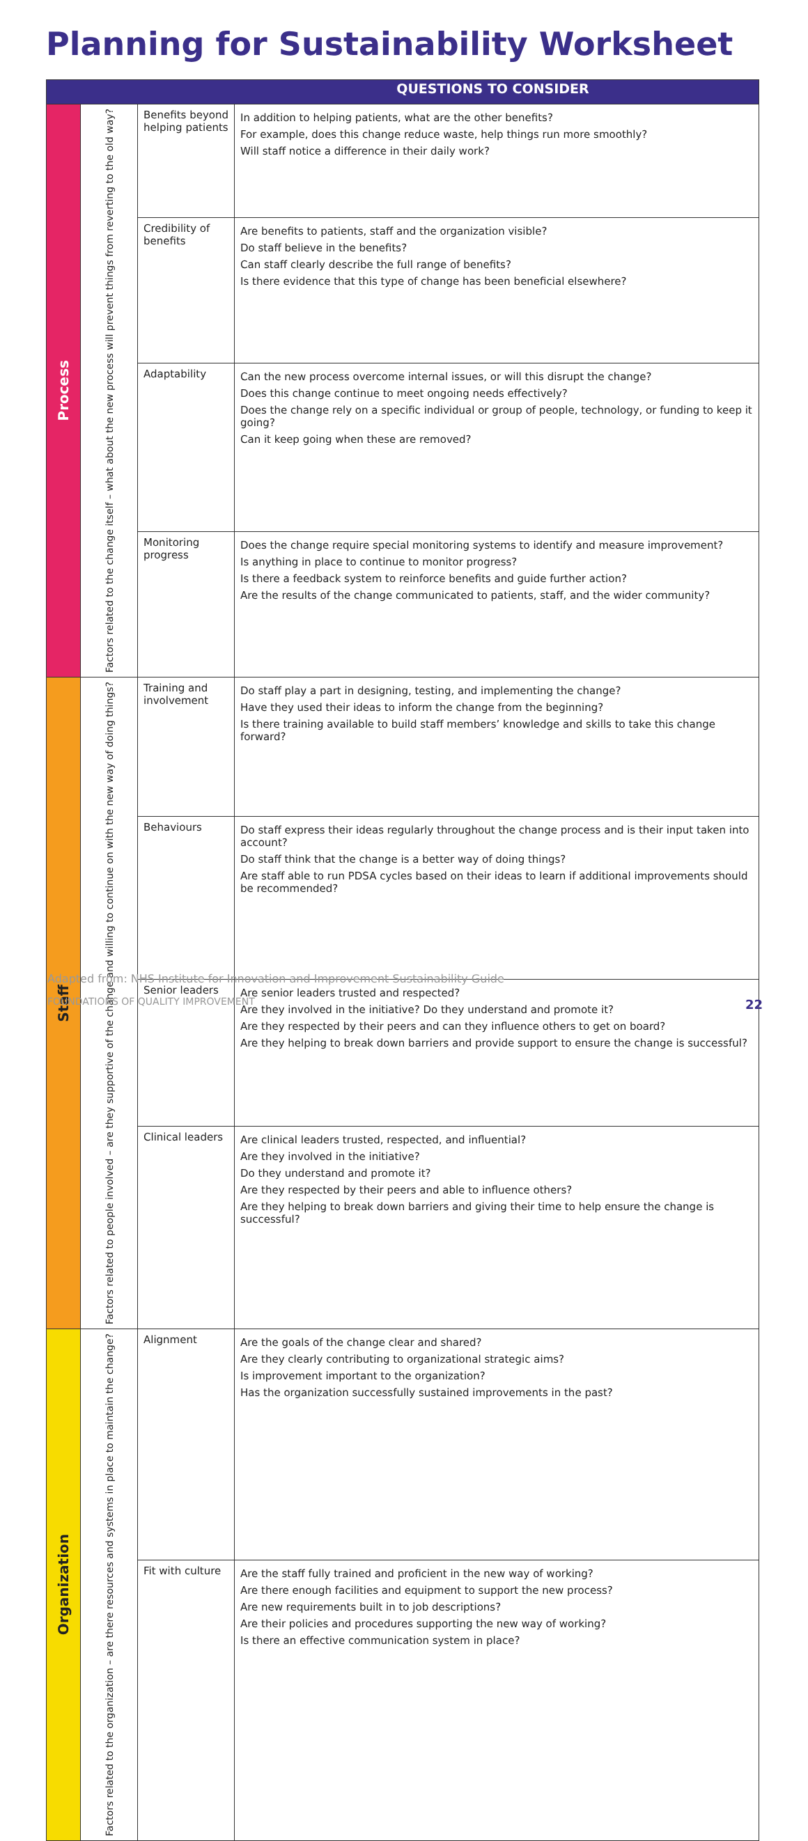Planning for Sustainability Worksheet
| QUESTIONS TO CONSIDER | | | |
| --- | --- | --- | --- |
| Process | Factors related to the change itself – what about the new process will prevent things from reverting to the old way? | Benefits beyond helping patients | In addition to helping patients, what are the other benefits? For example, does this change reduce waste, help things run more smoothly? Will staff notice a difference in their daily work? |
| | | Credibility of benefits | Are benefits to patients, staff and the organization visible? Do staff believe in the benefits? Can staff clearly describe the full range of benefits? Is there evidence that this type of change has been beneficial elsewhere? |
| | | Adaptability | Can the new process overcome internal issues, or will this disrupt the change? Does this change continue to meet ongoing needs effectively? Does the change rely on a specific individual or group of people, technology, or funding to keep it going? Can it keep going when these are removed? |
| | | Monitoring progress | Does the change require special monitoring systems to identify and measure improvement? Is anything in place to continue to monitor progress? Is there a feedback system to reinforce benefits and guide further action? Are the results of the change communicated to patients, staff, and the wider community? |
| Staff | Factors related to people involved – are they supportive of the change and willing to continue on with the new way of doing things? | Training and involvement | Do staff play a part in designing, testing, and implementing the change? Have they used their ideas to inform the change from the beginning? Is there training available to build staff members’ knowledge and skills to take this change forward? |
| | | Behaviours | Do staff express their ideas regularly throughout the change process and is their input taken into account? Do staff think that the change is a better way of doing things? Are staff able to run PDSA cycles based on their ideas to learn if additional improvements should be recommended? |
| | | Senior leaders | Are senior leaders trusted and respected? Are they involved in the initiative? Do they understand and promote it? Are they respected by their peers and can they influence others to get on board? Are they helping to break down barriers and provide support to ensure the change is successful? |
| | | Clinical leaders | Are clinical leaders trusted, respected, and influential? Are they involved in the initiative? Do they understand and promote it? Are they respected by their peers and able to influence others? Are they helping to break down barriers and giving their time to help ensure the change is successful? |
| Organization | Factors related to the organization – are there resources and systems in place to maintain the change? | Alignment | Are the goals of the change clear and shared? Are they clearly contributing to organizational strategic aims? Is improvement important to the organization? Has the organization successfully sustained improvements in the past? |
| | | Fit with culture | Are the staff fully trained and proficient in the new way of working? Are there enough facilities and equipment to support the new process? Are new requirements built in to job descriptions? Are their policies and procedures supporting the new way of working? Is there an effective communication system in place? |
Adapted from: NHS Institute for Innovation and Improvement Sustainability Guide
FOUNDATIONS OF QUALITY IMPROVEMENT
22